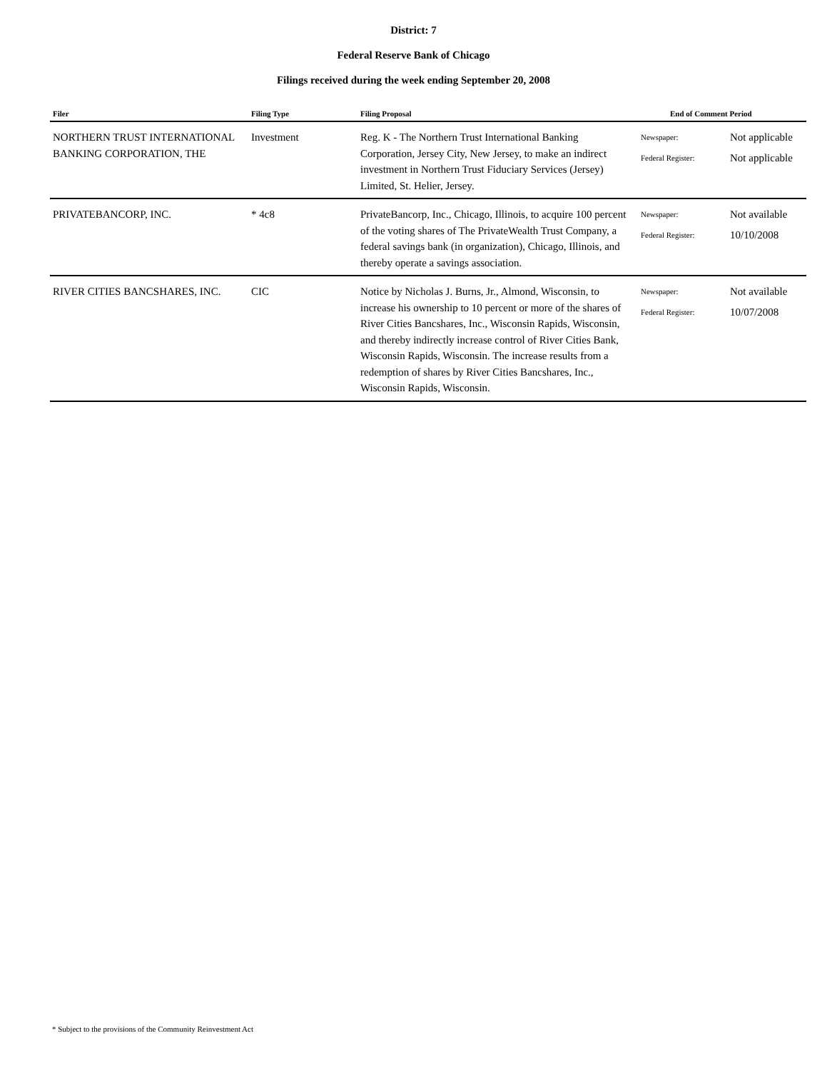District: 7
Federal Reserve Bank of Chicago
Filings received during the week ending September 20, 2008
| Filer | Filing Type | Filing Proposal | End of Comment Period |
| --- | --- | --- | --- |
| NORTHERN TRUST INTERNATIONAL BANKING CORPORATION, THE | Investment | Reg. K - The Northern Trust International Banking Corporation, Jersey City, New Jersey, to make an indirect investment in Northern Trust Fiduciary Services (Jersey) Limited, St. Helier, Jersey. | Newspaper: Not applicable Federal Register: Not applicable |
| PRIVATEBANCORP, INC. | * 4c8 | PrivateBancorp, Inc., Chicago, Illinois, to acquire 100 percent of the voting shares of The PrivateWealth Trust Company, a federal savings bank (in organization), Chicago, Illinois, and thereby operate a savings association. | Newspaper: Not available Federal Register: 10/10/2008 |
| RIVER CITIES BANCSHARES, INC. | CIC | Notice by Nicholas J. Burns, Jr., Almond, Wisconsin, to increase his ownership to 10 percent or more of the shares of River Cities Bancshares, Inc., Wisconsin Rapids, Wisconsin, and thereby indirectly increase control of River Cities Bank, Wisconsin Rapids, Wisconsin. The increase results from a redemption of shares by River Cities Bancshares, Inc., Wisconsin Rapids, Wisconsin. | Newspaper: Not available Federal Register: 10/07/2008 |
* Subject to the provisions of the Community Reinvestment Act